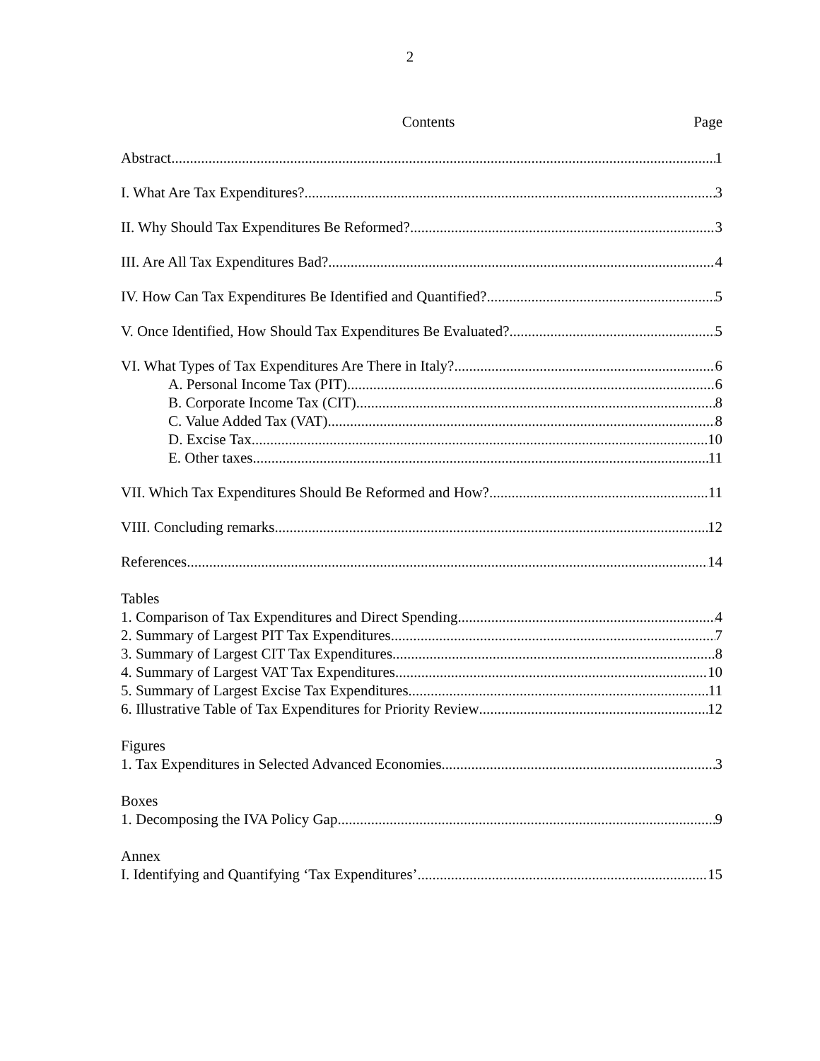2
Contents Page
Abstract 1
I. What Are Tax Expenditures? 3
II. Why Should Tax Expenditures Be Reformed? 3
III. Are All Tax Expenditures Bad? 4
IV. How Can Tax Expenditures Be Identified and Quantified? 5
V. Once Identified, How Should Tax Expenditures Be Evaluated? 5
VI. What Types of Tax Expenditures Are There in Italy? 6
A. Personal Income Tax (PIT) 6
B. Corporate Income Tax (CIT) 8
C. Value Added Tax (VAT) 8
D. Excise Tax 10
E. Other taxes 11
VII. Which Tax Expenditures Should Be Reformed and How? 11
VIII. Concluding remarks 12
References 14
Tables
1. Comparison of Tax Expenditures and Direct Spending 4
2. Summary of Largest PIT Tax Expenditures 7
3. Summary of Largest CIT Tax Expenditures 8
4. Summary of Largest VAT Tax Expenditures 10
5. Summary of Largest Excise Tax Expenditures 11
6. Illustrative Table of Tax Expenditures for Priority Review 12
Figures
1. Tax Expenditures in Selected Advanced Economies 3
Boxes
1. Decomposing the IVA Policy Gap 9
Annex
I. Identifying and Quantifying ‘Tax Expenditures’ 15